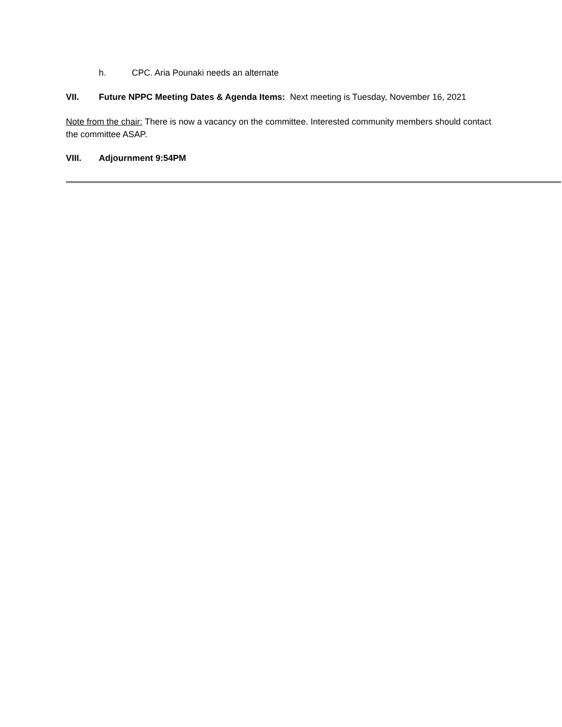h. CPC. Aria Pounaki needs an alternate
VII. Future NPPC Meeting Dates & Agenda Items: Next meeting is Tuesday, November 16, 2021
Note from the chair: There is now a vacancy on the committee. Interested community members should contact the committee ASAP.
VIII. Adjournment 9:54PM